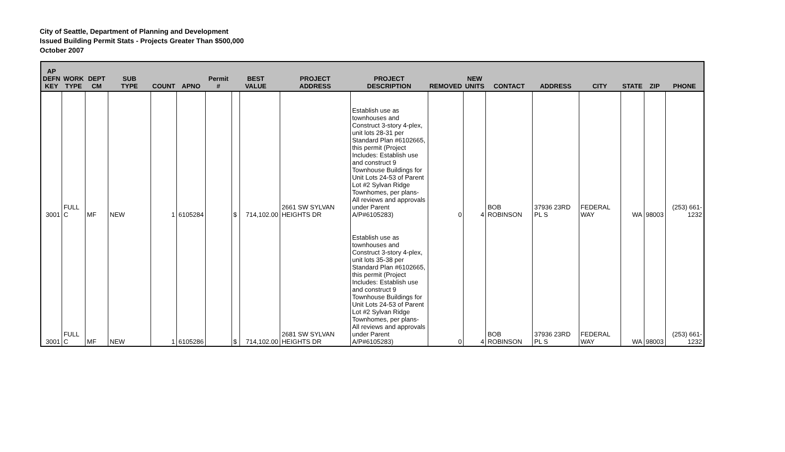City of Seattle, Department of Planning and Development
Issued Building Permit Stats - Projects Greater Than $500,000
October 2007
| AP DEFN KEY | WORK TYPE | DEPT CM | SUB TYPE | COUNT | APNO | Permit # | BEST VALUE | | PROJECT ADDRESS | PROJECT DESCRIPTION | REMOVED | NEW UNITS | CONTACT | ADDRESS | CITY | STATE | ZIP | PHONE |
| --- | --- | --- | --- | --- | --- | --- | --- | --- | --- | --- | --- | --- | --- | --- | --- | --- | --- | --- |
| 3001 | FULL C | MF | NEW | 1 | 6105284 | | $ | 714,102.00 | 2661 SW SYLVAN HEIGHTS DR | Establish use as townhouses and Construct 3-story 4-plex, unit lots 28-31 per Standard Plan #6102665, this permit (Project Includes: Establish use and construct 9 Townhouse Buildings for Unit Lots 24-53 of Parent Lot #2 Sylvan Ridge Townhomes, per plans- All reviews and approvals under Parent A/P#6105283) | 0 | 4 | BOB ROBINSON | 37936 23RD PL S | FEDERAL WAY | WA | 98003 | (253) 661-1232 |
| 3001 | FULL C | MF | NEW | 1 | 6105286 | | $ | 714,102.00 | 2681 SW SYLVAN HEIGHTS DR | Establish use as townhouses and Construct 3-story 4-plex, unit lots 35-38 per Standard Plan #6102665, this permit (Project Includes: Establish use and construct 9 Townhouse Buildings for Unit Lots 24-53 of Parent Lot #2 Sylvan Ridge Townhomes, per plans- All reviews and approvals under Parent A/P#6105283) | 0 | 4 | BOB ROBINSON | 37936 23RD PL S | FEDERAL WAY | WA | 98003 | (253) 661-1232 |